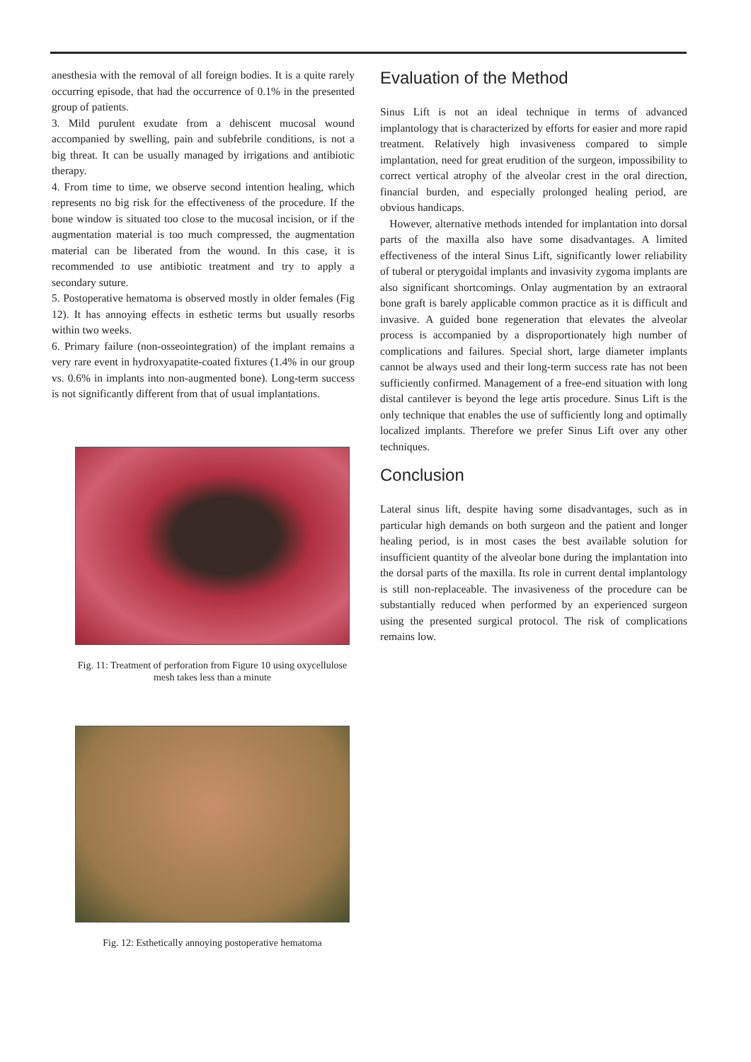anesthesia with the removal of all foreign bodies. It is a quite rarely occurring episode, that had the occurrence of 0.1% in the presented group of patients.
3. Mild purulent exudate from a dehiscent mucosal wound accompanied by swelling, pain and subfebrile conditions, is not a big threat. It can be usually managed by irrigations and antibiotic therapy.
4. From time to time, we observe second intention healing, which represents no big risk for the effectiveness of the procedure. If the bone window is situated too close to the mucosal incision, or if the augmentation material is too much compressed, the augmentation material can be liberated from the wound. In this case, it is recommended to use antibiotic treatment and try to apply a secondary suture.
5. Postoperative hematoma is observed mostly in older females (Fig 12). It has annoying effects in esthetic terms but usually resorbs within two weeks.
6. Primary failure (non-osseointegration) of the implant remains a very rare event in hydroxyapatite-coated fixtures (1.4% in our group vs. 0.6% in implants into non-augmented bone). Long-term success is not significantly different from that of usual implantations.
Fig. 11: Treatment of perforation from Figure 10 using oxycellulose mesh takes less than a minute
Fig. 12: Esthetically annoying postoperative hematoma
Evaluation of the Method
Sinus Lift is not an ideal technique in terms of advanced implantology that is characterized by efforts for easier and more rapid treatment. Relatively high invasiveness compared to simple implantation, need for great erudition of the surgeon, impossibility to correct vertical atrophy of the alveolar crest in the oral direction, financial burden, and especially prolonged healing period, are obvious handicaps.
However, alternative methods intended for implantation into dorsal parts of the maxilla also have some disadvantages. A limited effectiveness of the interal Sinus Lift, significantly lower reliability of tuberal or pterygoidal implants and invasivity zygoma implants are also significant shortcomings. Onlay augmentation by an extraoral bone graft is barely applicable common practice as it is difficult and invasive. A guided bone regeneration that elevates the alveolar process is accompanied by a disproportionately high number of complications and failures. Special short, large diameter implants cannot be always used and their long-term success rate has not been sufficiently confirmed. Management of a free-end situation with long distal cantilever is beyond the lege artis procedure. Sinus Lift is the only technique that enables the use of sufficiently long and optimally localized implants. Therefore we prefer Sinus Lift over any other techniques.
Conclusion
Lateral sinus lift, despite having some disadvantages, such as in particular high demands on both surgeon and the patient and longer healing period, is in most cases the best available solution for insufficient quantity of the alveolar bone during the implantation into the dorsal parts of the maxilla. Its role in current dental implantology is still non-replaceable. The invasiveness of the procedure can be substantially reduced when performed by an experienced surgeon using the presented surgical protocol. The risk of complications remains low.